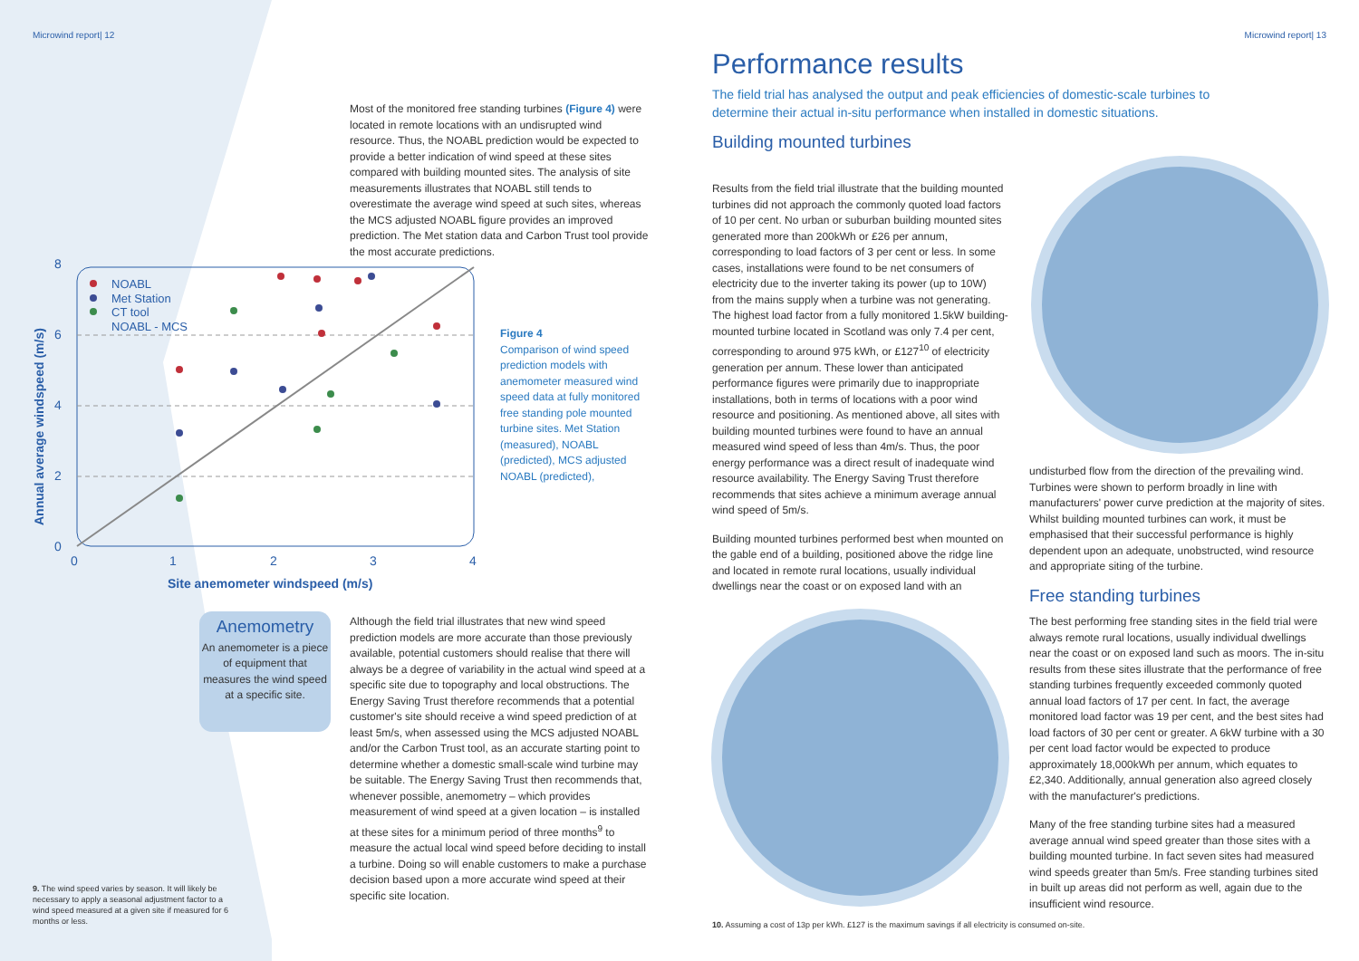Microwind report| 12
Most of the monitored free standing turbines (Figure 4) were located in remote locations with an undisrupted wind resource. Thus, the NOABL prediction would be expected to provide a better indication of wind speed at these sites compared with building mounted sites. The analysis of site measurements illustrates that NOABL still tends to overestimate the average wind speed at such sites, whereas the MCS adjusted NOABL figure provides an improved prediction. The Met station data and Carbon Trust tool provide the most accurate predictions.
8
6
4
2
0
0
1
2
3
4
NOABL
Met Station
CT tool
NOABL - MCS
Annual average windspeed (m/s)
Site anemometer windspeed (m/s)
Figure 4
Comparison of wind speed prediction models with anemometer measured wind speed data at fully monitored free standing pole mounted turbine sites. Met Station (measured), NOABL (predicted), MCS adjusted NOABL (predicted),
Anemometry
An anemometer is a piece of equipment that measures the wind speed at a specific site.
Although the field trial illustrates that new wind speed prediction models are more accurate than those previously available, potential customers should realise that there will always be a degree of variability in the actual wind speed at a specific site due to topography and local obstructions. The Energy Saving Trust therefore recommends that a potential customer's site should receive a wind speed prediction of at least 5m/s, when assessed using the MCS adjusted NOABL and/or the Carbon Trust tool, as an accurate starting point to determine whether a domestic small-scale wind turbine may be suitable. The Energy Saving Trust then recommends that, whenever possible, anemometry – which provides measurement of wind speed at a given location – is installed at these sites for a minimum period of three months<sup>9</sup> to measure the actual local wind speed before deciding to install a turbine. Doing so will enable customers to make a purchase decision based upon a more accurate wind speed at their specific site location.
9. The wind speed varies by season. It will likely be necessary to apply a seasonal adjustment factor to a wind speed measured at a given site if measured for 6 months or less.
Microwind report| 13
Performance results
The field trial has analysed the output and peak efficiencies of domestic-scale turbines to determine their actual in-situ performance when installed in domestic situations.
Building mounted turbines
Results from the field trial illustrate that the building mounted turbines did not approach the commonly quoted load factors of 10 per cent. No urban or suburban building mounted sites generated more than 200kWh or £26 per annum, corresponding to load factors of 3 per cent or less. In some cases, installations were found to be net consumers of electricity due to the inverter taking its power (up to 10W) from the mains supply when a turbine was not generating. The highest load factor from a fully monitored 1.5kW building-mounted turbine located in Scotland was only 7.4 per cent, corresponding to around 975 kWh, or £127<sup>10</sup> of electricity generation per annum. These lower than anticipated performance figures were primarily due to inappropriate installations, both in terms of locations with a poor wind resource and positioning. As mentioned above, all sites with building mounted turbines were found to have an annual measured wind speed of less than 4m/s. Thus, the poor energy performance was a direct result of inadequate wind resource availability. The Energy Saving Trust therefore recommends that sites achieve a minimum average annual wind speed of 5m/s.
Building mounted turbines performed best when mounted on the gable end of a building, positioned above the ridge line and located in remote rural locations, usually individual dwellings near the coast or on exposed land with an
undisturbed flow from the direction of the prevailing wind. Turbines were shown to perform broadly in line with manufacturers' power curve prediction at the majority of sites. Whilst building mounted turbines can work, it must be emphasised that their successful performance is highly dependent upon an adequate, unobstructed, wind resource and appropriate siting of the turbine.
Free standing turbines
The best performing free standing sites in the field trial were always remote rural locations, usually individual dwellings near the coast or on exposed land such as moors. The in-situ results from these sites illustrate that the performance of free standing turbines frequently exceeded commonly quoted annual load factors of 17 per cent. In fact, the average monitored load factor was 19 per cent, and the best sites had load factors of 30 per cent or greater. A 6kW turbine with a 30 per cent load factor would be expected to produce approximately 18,000kWh per annum, which equates to £2,340. Additionally, annual generation also agreed closely with the manufacturer's predictions.
Many of the free standing turbine sites had a measured average annual wind speed greater than those sites with a building mounted turbine. In fact seven sites had measured wind speeds greater than 5m/s. Free standing turbines sited in built up areas did not perform as well, again due to the insufficient wind resource.
10. Assuming a cost of 13p per kWh. £127 is the maximum savings if all electricity is consumed on-site.